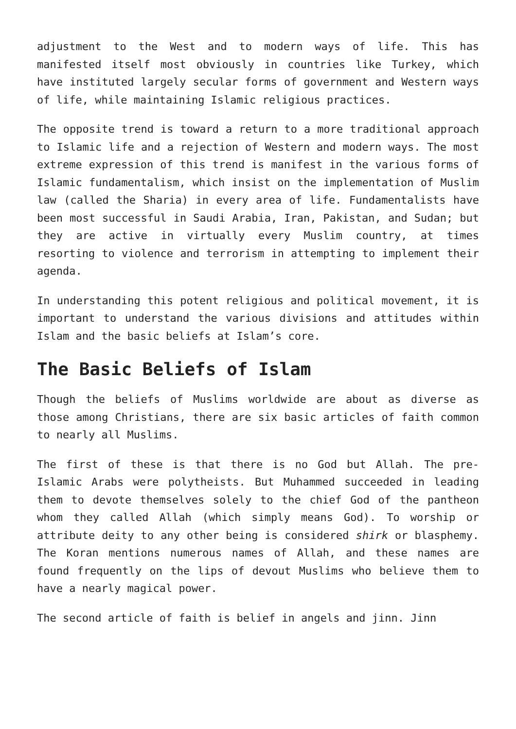adjustment to the West and to modern ways of life. This has manifested itself most obviously in countries like Turkey, which have instituted largely secular forms of government and Western ways of life, while maintaining Islamic religious practices.
The opposite trend is toward a return to a more traditional approach to Islamic life and a rejection of Western and modern ways. The most extreme expression of this trend is manifest in the various forms of Islamic fundamentalism, which insist on the implementation of Muslim law (called the Sharia) in every area of life. Fundamentalists have been most successful in Saudi Arabia, Iran, Pakistan, and Sudan; but they are active in virtually every Muslim country, at times resorting to violence and terrorism in attempting to implement their agenda.
In understanding this potent religious and political movement, it is important to understand the various divisions and attitudes within Islam and the basic beliefs at Islam’s core.
The Basic Beliefs of Islam
Though the beliefs of Muslims worldwide are about as diverse as those among Christians, there are six basic articles of faith common to nearly all Muslims.
The first of these is that there is no God but Allah. The pre-Islamic Arabs were polytheists. But Muhammed succeeded in leading them to devote themselves solely to the chief God of the pantheon whom they called Allah (which simply means God). To worship or attribute deity to any other being is considered shirk or blasphemy. The Koran mentions numerous names of Allah, and these names are found frequently on the lips of devout Muslims who believe them to have a nearly magical power.
The second article of faith is belief in angels and jinn. Jinn